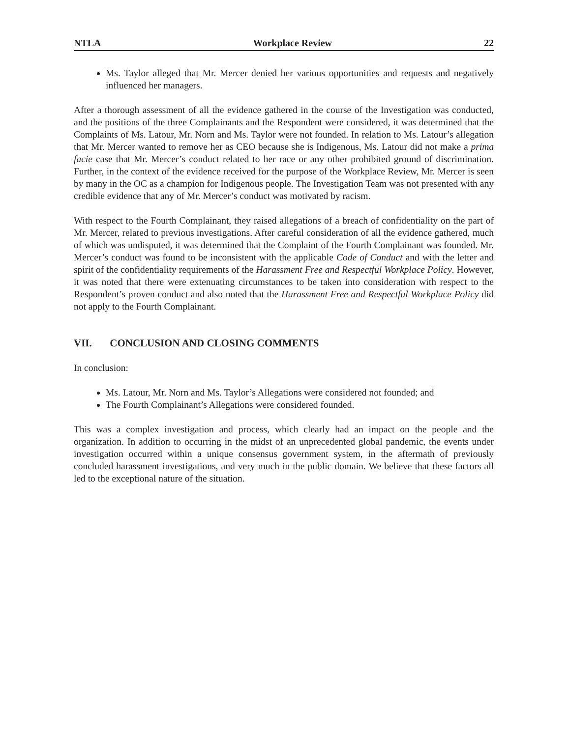NTLA Workplace Review 22
Ms. Taylor alleged that Mr. Mercer denied her various opportunities and requests and negatively influenced her managers.
After a thorough assessment of all the evidence gathered in the course of the Investigation was conducted, and the positions of the three Complainants and the Respondent were considered, it was determined that the Complaints of Ms. Latour, Mr. Norn and Ms. Taylor were not founded. In relation to Ms. Latour’s allegation that Mr. Mercer wanted to remove her as CEO because she is Indigenous, Ms. Latour did not make a prima facie case that Mr. Mercer’s conduct related to her race or any other prohibited ground of discrimination. Further, in the context of the evidence received for the purpose of the Workplace Review, Mr. Mercer is seen by many in the OC as a champion for Indigenous people. The Investigation Team was not presented with any credible evidence that any of Mr. Mercer’s conduct was motivated by racism.
With respect to the Fourth Complainant, they raised allegations of a breach of confidentiality on the part of Mr. Mercer, related to previous investigations. After careful consideration of all the evidence gathered, much of which was undisputed, it was determined that the Complaint of the Fourth Complainant was founded. Mr. Mercer’s conduct was found to be inconsistent with the applicable Code of Conduct and with the letter and spirit of the confidentiality requirements of the Harassment Free and Respectful Workplace Policy. However, it was noted that there were extenuating circumstances to be taken into consideration with respect to the Respondent’s proven conduct and also noted that the Harassment Free and Respectful Workplace Policy did not apply to the Fourth Complainant.
VII. CONCLUSION AND CLOSING COMMENTS
In conclusion:
Ms. Latour, Mr. Norn and Ms. Taylor’s Allegations were considered not founded; and
The Fourth Complainant’s Allegations were considered founded.
This was a complex investigation and process, which clearly had an impact on the people and the organization. In addition to occurring in the midst of an unprecedented global pandemic, the events under investigation occurred within a unique consensus government system, in the aftermath of previously concluded harassment investigations, and very much in the public domain. We believe that these factors all led to the exceptional nature of the situation.